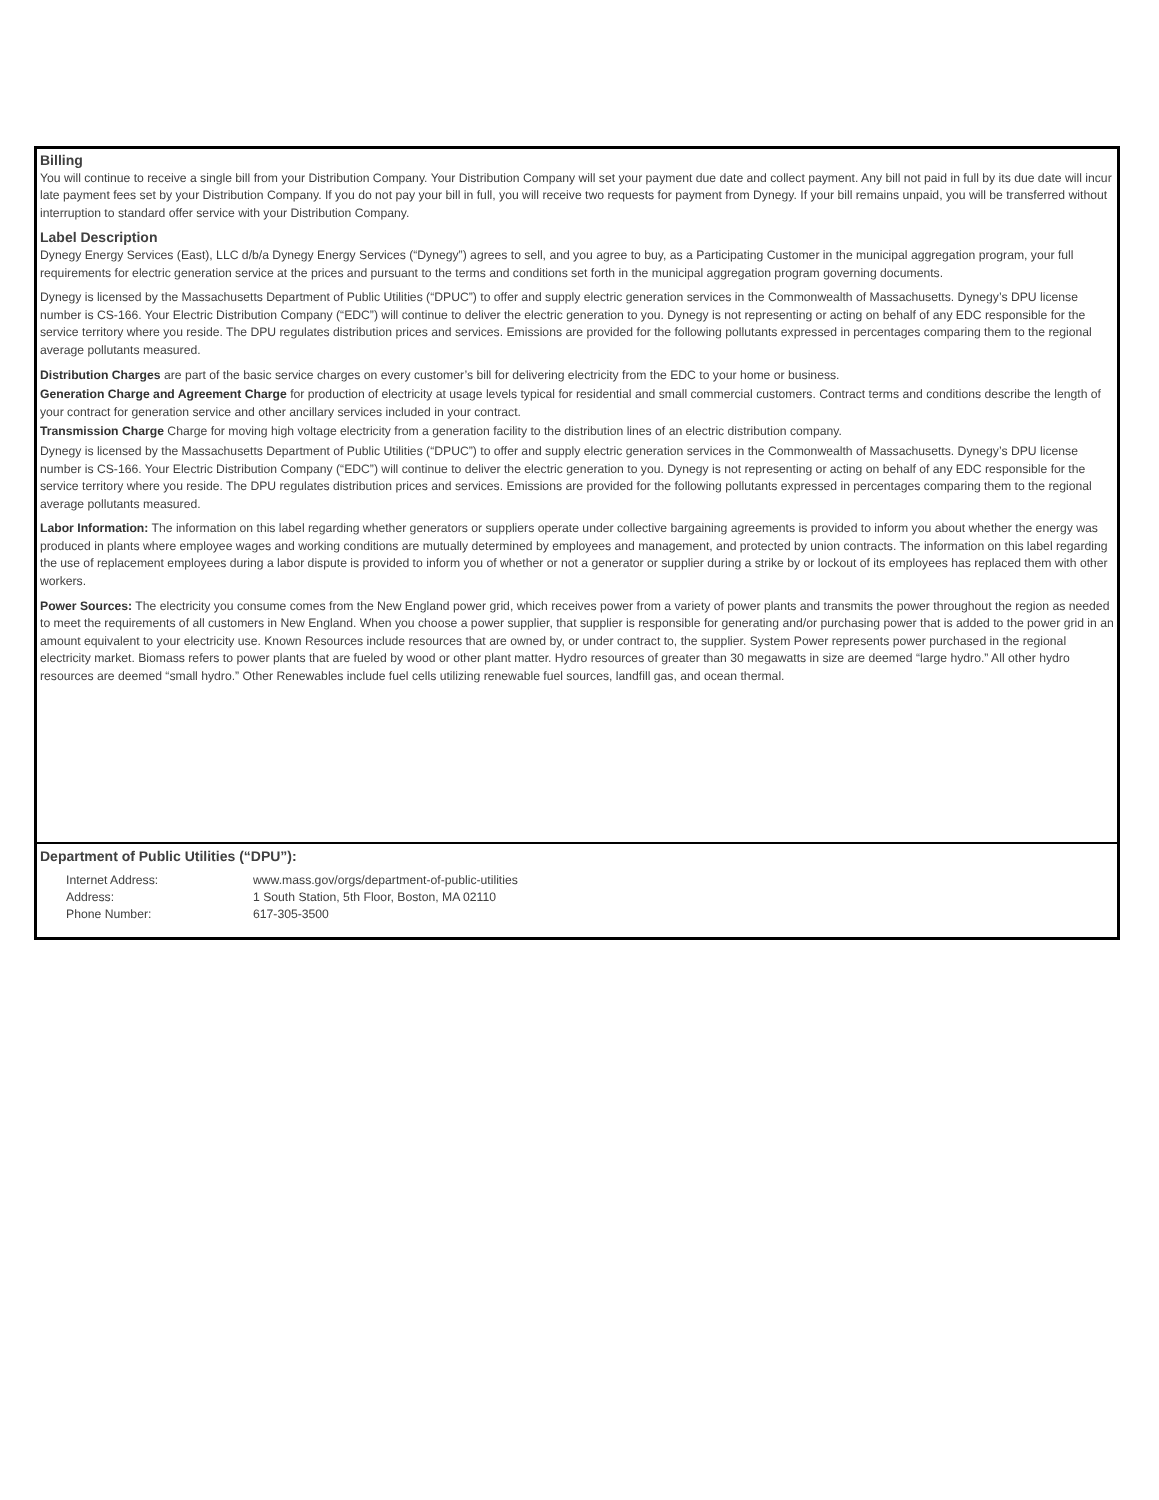Billing
You will continue to receive a single bill from your Distribution Company. Your Distribution Company will set your payment due date and collect payment. Any bill not paid in full by its due date will incur late payment fees set by your Distribution Company. If you do not pay your bill in full, you will receive two requests for payment from Dynegy. If your bill remains unpaid, you will be transferred without interruption to standard offer service with your Distribution Company.
Label Description
Dynegy Energy Services (East), LLC d/b/a Dynegy Energy Services (“Dynegy”) agrees to sell, and you agree to buy, as a Participating Customer in the municipal aggregation program, your full requirements for electric generation service at the prices and pursuant to the terms and conditions set forth in the municipal aggregation program governing documents.
Dynegy is licensed by the Massachusetts Department of Public Utilities (“DPUC”) to offer and supply electric generation services in the Commonwealth of Massachusetts. Dynegy’s DPU license number is CS-166. Your Electric Distribution Company (“EDC”) will continue to deliver the electric generation to you. Dynegy is not representing or acting on behalf of any EDC responsible for the service territory where you reside. The DPU regulates distribution prices and services. Emissions are provided for the following pollutants expressed in percentages comparing them to the regional average pollutants measured.
Distribution Charges are part of the basic service charges on every customer’s bill for delivering electricity from the EDC to your home or business.
Generation Charge and Agreement Charge for production of electricity at usage levels typical for residential and small commercial customers. Contract terms and conditions describe the length of your contract for generation service and other ancillary services included in your contract.
Transmission Charge Charge for moving high voltage electricity from a generation facility to the distribution lines of an electric distribution company.
Dynegy is licensed by the Massachusetts Department of Public Utilities (“DPUC”) to offer and supply electric generation services in the Commonwealth of Massachusetts. Dynegy’s DPU license number is CS-166. Your Electric Distribution Company (“EDC”) will continue to deliver the electric generation to you. Dynegy is not representing or acting on behalf of any EDC responsible for the service territory where you reside. The DPU regulates distribution prices and services. Emissions are provided for the following pollutants expressed in percentages comparing them to the regional average pollutants measured.
Labor Information: The information on this label regarding whether generators or suppliers operate under collective bargaining agreements is provided to inform you about whether the energy was produced in plants where employee wages and working conditions are mutually determined by employees and management, and protected by union contracts. The information on this label regarding the use of replacement employees during a labor dispute is provided to inform you of whether or not a generator or supplier during a strike by or lockout of its employees has replaced them with other workers.
Power Sources: The electricity you consume comes from the New England power grid, which receives power from a variety of power plants and transmits the power throughout the region as needed to meet the requirements of all customers in New England. When you choose a power supplier, that supplier is responsible for generating and/or purchasing power that is added to the power grid in an amount equivalent to your electricity use. Known Resources include resources that are owned by, or under contract to, the supplier. System Power represents power purchased in the regional electricity market. Biomass refers to power plants that are fueled by wood or other plant matter. Hydro resources of greater than 30 megawatts in size are deemed “large hydro.” All other hydro resources are deemed “small hydro.” Other Renewables include fuel cells utilizing renewable fuel sources, landfill gas, and ocean thermal.
Department of Public Utilities (“DPU”):
| Internet Address: | www.mass.gov/orgs/department-of-public-utilities |
| Address: | 1 South Station, 5th Floor, Boston, MA 02110 |
| Phone Number: | 617-305-3500 |